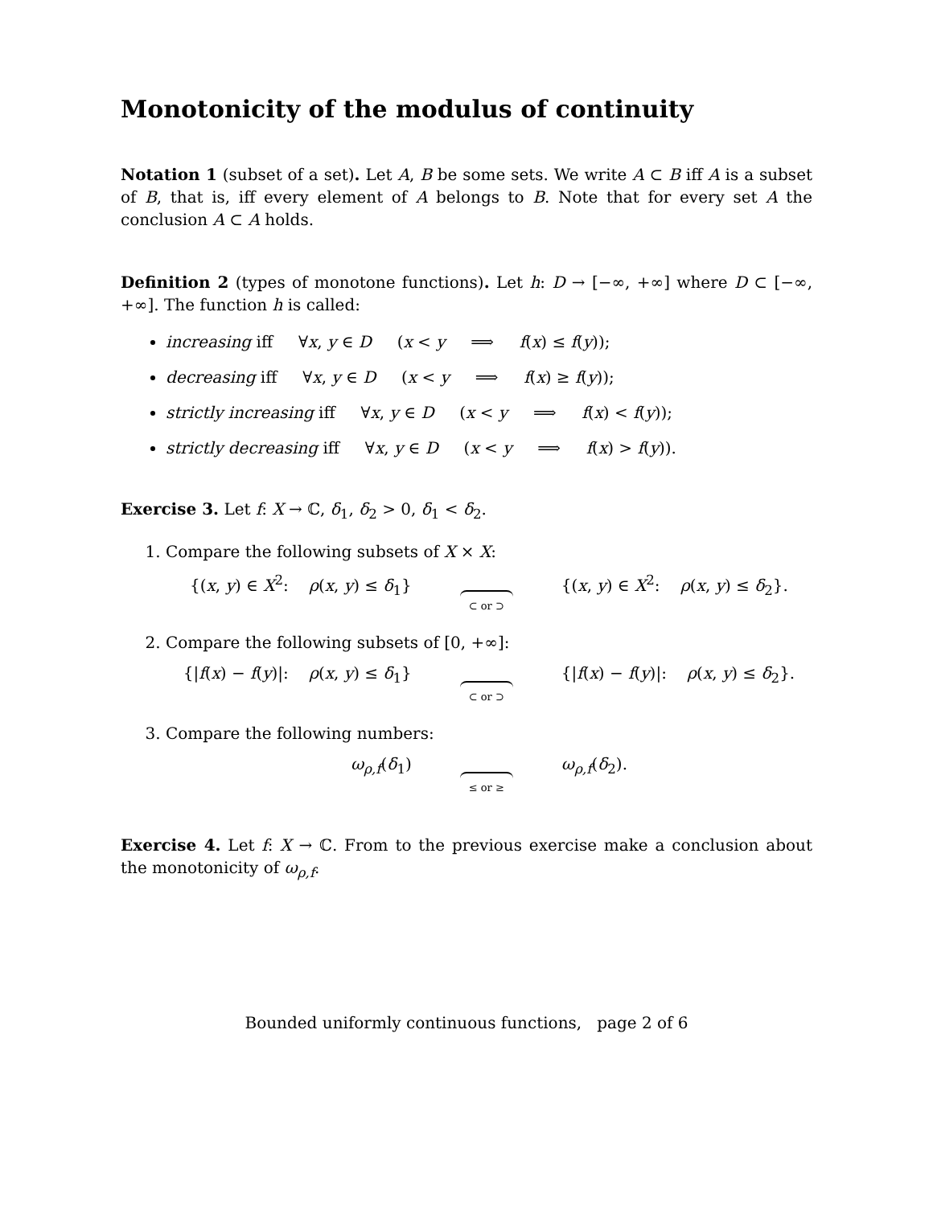Monotonicity of the modulus of continuity
Notation 1 (subset of a set). Let A, B be some sets. We write A ⊂ B iff A is a subset of B, that is, iff every element of A belongs to B. Note that for every set A the conclusion A ⊂ A holds.
Definition 2 (types of monotone functions). Let h: D → [−∞, +∞] where D ⊂ [−∞, +∞]. The function h is called:
increasing iff ∀x, y ∈ D (x < y ⟹ f(x) ≤ f(y));
decreasing iff ∀x, y ∈ D (x < y ⟹ f(x) ≥ f(y));
strictly increasing iff ∀x, y ∈ D (x < y ⟹ f(x) < f(y));
strictly decreasing iff ∀x, y ∈ D (x < y ⟹ f(x) > f(y)).
Exercise 3. Let f: X → ℂ, δ<sub>1</sub>, δ<sub>2</sub> > 0, δ<sub>1</sub> < δ<sub>2</sub>.
1. Compare the following subsets of X × X:
{(x, y) ∈ X<sup>2</sup>: ρ(x, y) ≤ δ<sub>1</sub>}
⊂ or ⊃
{(x, y) ∈ X<sup>2</sup>: ρ(x, y) ≤ δ<sub>2</sub>}.
2. Compare the following subsets of [0, +∞]:
{|f(x) − f(y)|: ρ(x, y) ≤ δ<sub>1</sub>}
⊂ or ⊃
{|f(x) − f(y)|: ρ(x, y) ≤ δ<sub>2</sub>}.
3. Compare the following numbers:
ω<sub>ρ,f</sub>(δ<sub>1</sub>)
≤ or ≥
ω<sub>ρ,f</sub>(δ<sub>2</sub>).
Exercise 4. Let f: X → ℂ. From to the previous exercise make a conclusion about the monotonicity of ω<sub>ρ,f</sub>.
Bounded uniformly continuous functions, page 2 of 6